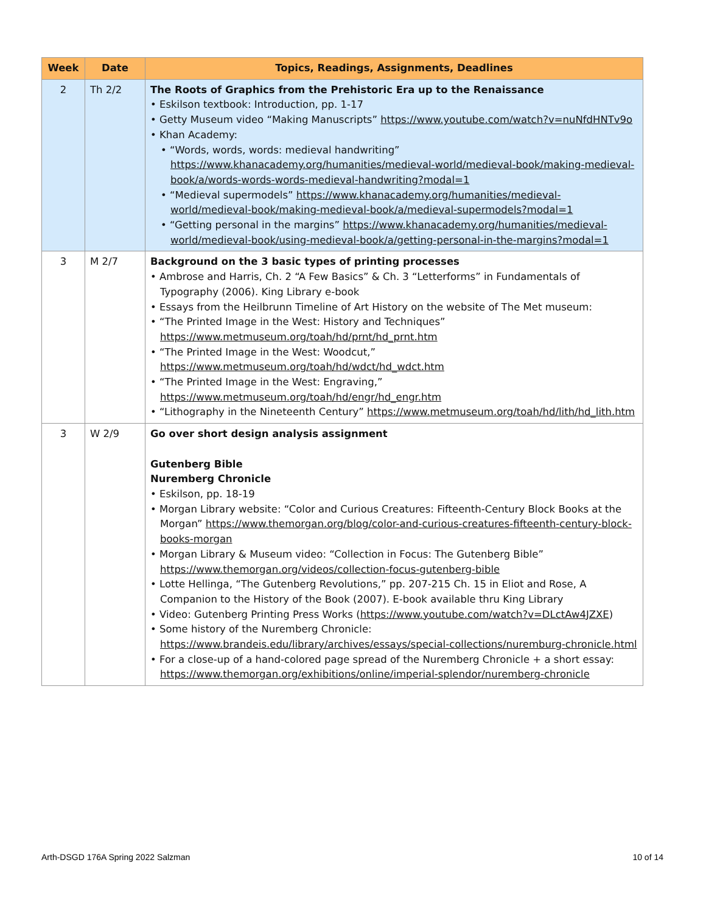| Week | Date | Topics, Readings, Assignments, Deadlines |
| --- | --- | --- |
| 2 | Th 2/2 | The Roots of Graphics from the Prehistoric Era up to the Renaissance • Eskilson textbook: Introduction, pp. 1-17 • Getty Museum video “Making Manuscripts” https://www.youtube.com/watch?v=nuNfdHNTv9o • Khan Academy: • “Words, words, words: medieval handwriting” https://www.khanacademy.org/humanities/medieval-world/medieval-book/making-medieval-book/a/words-words-words-medieval-handwriting?modal=1 • “Medieval supermodels” https://www.khanacademy.org/humanities/medieval-world/medieval-book/making-medieval-book/a/medieval-supermodels?modal=1 • “Getting personal in the margins” https://www.khanacademy.org/humanities/medieval-world/medieval-book/using-medieval-book/a/getting-personal-in-the-margins?modal=1 |
| 3 | M 2/7 | Background on the 3 basic types of printing processes • Ambrose and Harris, Ch. 2 “A Few Basics” & Ch. 3 “Letterforms” in Fundamentals of Typography (2006). King Library e-book • Essays from the Heilbrunn Timeline of Art History on the website of The Met museum: • “The Printed Image in the West: History and Techniques” https://www.metmuseum.org/toah/hd/prnt/hd_prnt.htm • “The Printed Image in the West: Woodcut,” https://www.metmuseum.org/toah/hd/wdct/hd_wdct.htm • “The Printed Image in the West: Engraving,” https://www.metmuseum.org/toah/hd/engr/hd_engr.htm • “Lithography in the Nineteenth Century” https://www.metmuseum.org/toah/hd/lith/hd_lith.htm |
| 3 | W 2/9 | Go over short design analysis assignment Gutenberg Bible Nuremberg Chronicle • Eskilson, pp. 18-19 • Morgan Library website: “Color and Curious Creatures: Fifteenth-Century Block Books at the Morgan” https://www.themorgan.org/blog/color-and-curious-creatures-fifteenth-century-block-books-morgan • Morgan Library & Museum video: “Collection in Focus: The Gutenberg Bible” https://www.themorgan.org/videos/collection-focus-gutenberg-bible • Lotte Hellinga, “The Gutenberg Revolutions,” pp. 207-215 Ch. 15 in Eliot and Rose, A Companion to the History of the Book (2007). E-book available thru King Library • Video: Gutenberg Printing Press Works ( https://www.youtube.com/watch?v=DLctAw4JZXE ) • Some history of the Nuremberg Chronicle: https://www.brandeis.edu/library/archives/essays/special-collections/nuremburg-chronicle.html • For a close-up of a hand-colored page spread of the Nuremberg Chronicle + a short essay: https://www.themorgan.org/exhibitions/online/imperial-splendor/nuremberg-chronicle |
Arth-DSGD 176A Spring 2022 Salzman 10 of 14